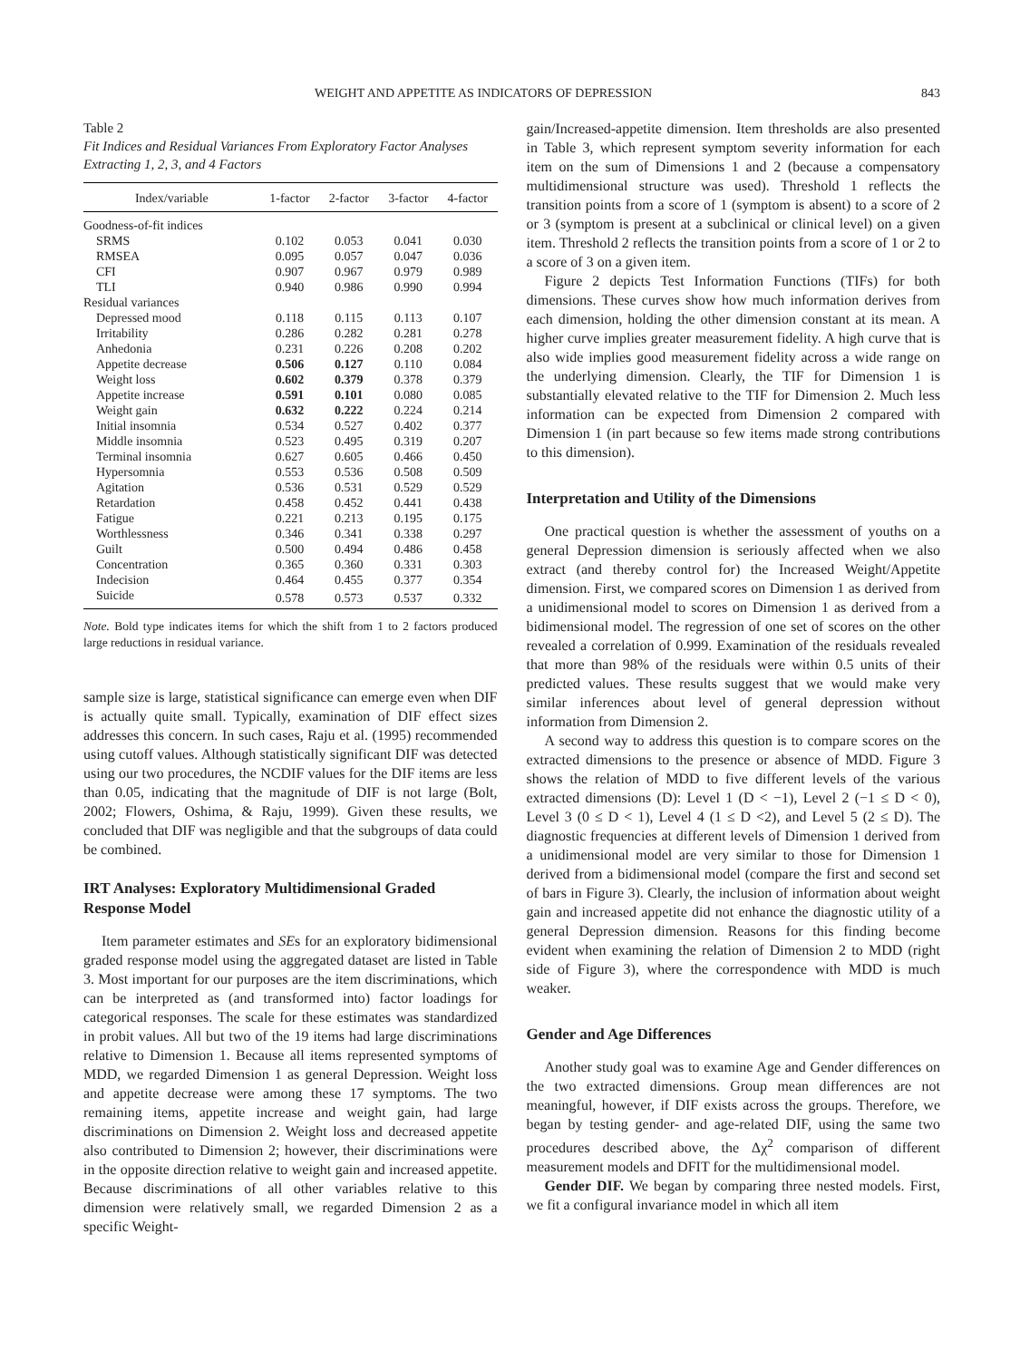WEIGHT AND APPETITE AS INDICATORS OF DEPRESSION 843
Table 2
Fit Indices and Residual Variances From Exploratory Factor Analyses Extracting 1, 2, 3, and 4 Factors
| Index/variable | 1-factor | 2-factor | 3-factor | 4-factor |
| --- | --- | --- | --- | --- |
| Goodness-of-fit indices | | | | |
| SRMS | 0.102 | 0.053 | 0.041 | 0.030 |
| RMSEA | 0.095 | 0.057 | 0.047 | 0.036 |
| CFI | 0.907 | 0.967 | 0.979 | 0.989 |
| TLI | 0.940 | 0.986 | 0.990 | 0.994 |
| Residual variances | | | | |
| Depressed mood | 0.118 | 0.115 | 0.113 | 0.107 |
| Irritability | 0.286 | 0.282 | 0.281 | 0.278 |
| Anhedonia | 0.231 | 0.226 | 0.208 | 0.202 |
| Appetite decrease | 0.506 | 0.127 | 0.110 | 0.084 |
| Weight loss | 0.602 | 0.379 | 0.378 | 0.379 |
| Appetite increase | 0.591 | 0.101 | 0.080 | 0.085 |
| Weight gain | 0.632 | 0.222 | 0.224 | 0.214 |
| Initial insomnia | 0.534 | 0.527 | 0.402 | 0.377 |
| Middle insomnia | 0.523 | 0.495 | 0.319 | 0.207 |
| Terminal insomnia | 0.627 | 0.605 | 0.466 | 0.450 |
| Hypersomnia | 0.553 | 0.536 | 0.508 | 0.509 |
| Agitation | 0.536 | 0.531 | 0.529 | 0.529 |
| Retardation | 0.458 | 0.452 | 0.441 | 0.438 |
| Fatigue | 0.221 | 0.213 | 0.195 | 0.175 |
| Worthlessness | 0.346 | 0.341 | 0.338 | 0.297 |
| Guilt | 0.500 | 0.494 | 0.486 | 0.458 |
| Concentration | 0.365 | 0.360 | 0.331 | 0.303 |
| Indecision | 0.464 | 0.455 | 0.377 | 0.354 |
| Suicide | 0.578 | 0.573 | 0.537 | 0.332 |
Note. Bold type indicates items for which the shift from 1 to 2 factors produced large reductions in residual variance.
sample size is large, statistical significance can emerge even when DIF is actually quite small. Typically, examination of DIF effect sizes addresses this concern. In such cases, Raju et al. (1995) recommended using cutoff values. Although statistically significant DIF was detected using our two procedures, the NCDIF values for the DIF items are less than 0.05, indicating that the magnitude of DIF is not large (Bolt, 2002; Flowers, Oshima, & Raju, 1999). Given these results, we concluded that DIF was negligible and that the subgroups of data could be combined.
IRT Analyses: Exploratory Multidimensional Graded Response Model
Item parameter estimates and SEs for an exploratory bidimensional graded response model using the aggregated dataset are listed in Table 3. Most important for our purposes are the item discriminations, which can be interpreted as (and transformed into) factor loadings for categorical responses. The scale for these estimates was standardized in probit values. All but two of the 19 items had large discriminations relative to Dimension 1. Because all items represented symptoms of MDD, we regarded Dimension 1 as general Depression. Weight loss and appetite decrease were among these 17 symptoms. The two remaining items, appetite increase and weight gain, had large discriminations on Dimension 2. Weight loss and decreased appetite also contributed to Dimension 2; however, their discriminations were in the opposite direction relative to weight gain and increased appetite. Because discriminations of all other variables relative to this dimension were relatively small, we regarded Dimension 2 as a specific Weight-
gain/Increased-appetite dimension. Item thresholds are also presented in Table 3, which represent symptom severity information for each item on the sum of Dimensions 1 and 2 (because a compensatory multidimensional structure was used). Threshold 1 reflects the transition points from a score of 1 (symptom is absent) to a score of 2 or 3 (symptom is present at a subclinical or clinical level) on a given item. Threshold 2 reflects the transition points from a score of 1 or 2 to a score of 3 on a given item.
Figure 2 depicts Test Information Functions (TIFs) for both dimensions. These curves show how much information derives from each dimension, holding the other dimension constant at its mean. A higher curve implies greater measurement fidelity. A high curve that is also wide implies good measurement fidelity across a wide range on the underlying dimension. Clearly, the TIF for Dimension 1 is substantially elevated relative to the TIF for Dimension 2. Much less information can be expected from Dimension 2 compared with Dimension 1 (in part because so few items made strong contributions to this dimension).
Interpretation and Utility of the Dimensions
One practical question is whether the assessment of youths on a general Depression dimension is seriously affected when we also extract (and thereby control for) the Increased Weight/Appetite dimension. First, we compared scores on Dimension 1 as derived from a unidimensional model to scores on Dimension 1 as derived from a bidimensional model. The regression of one set of scores on the other revealed a correlation of 0.999. Examination of the residuals revealed that more than 98% of the residuals were within 0.5 units of their predicted values. These results suggest that we would make very similar inferences about level of general depression without information from Dimension 2.
A second way to address this question is to compare scores on the extracted dimensions to the presence or absence of MDD. Figure 3 shows the relation of MDD to five different levels of the various extracted dimensions (D): Level 1 (D < −1), Level 2 (−1 ≤ D < 0), Level 3 (0 ≤ D < 1), Level 4 (1 ≤ D <2), and Level 5 (2 ≤ D). The diagnostic frequencies at different levels of Dimension 1 derived from a unidimensional model are very similar to those for Dimension 1 derived from a bidimensional model (compare the first and second set of bars in Figure 3). Clearly, the inclusion of information about weight gain and increased appetite did not enhance the diagnostic utility of a general Depression dimension. Reasons for this finding become evident when examining the relation of Dimension 2 to MDD (right side of Figure 3), where the correspondence with MDD is much weaker.
Gender and Age Differences
Another study goal was to examine Age and Gender differences on the two extracted dimensions. Group mean differences are not meaningful, however, if DIF exists across the groups. Therefore, we began by testing gender- and age-related DIF, using the same two procedures described above, the Δχ<sup>2</sup> comparison of different measurement models and DFIT for the multidimensional model.
Gender DIF. We began by comparing three nested models. First, we fit a configural invariance model in which all item